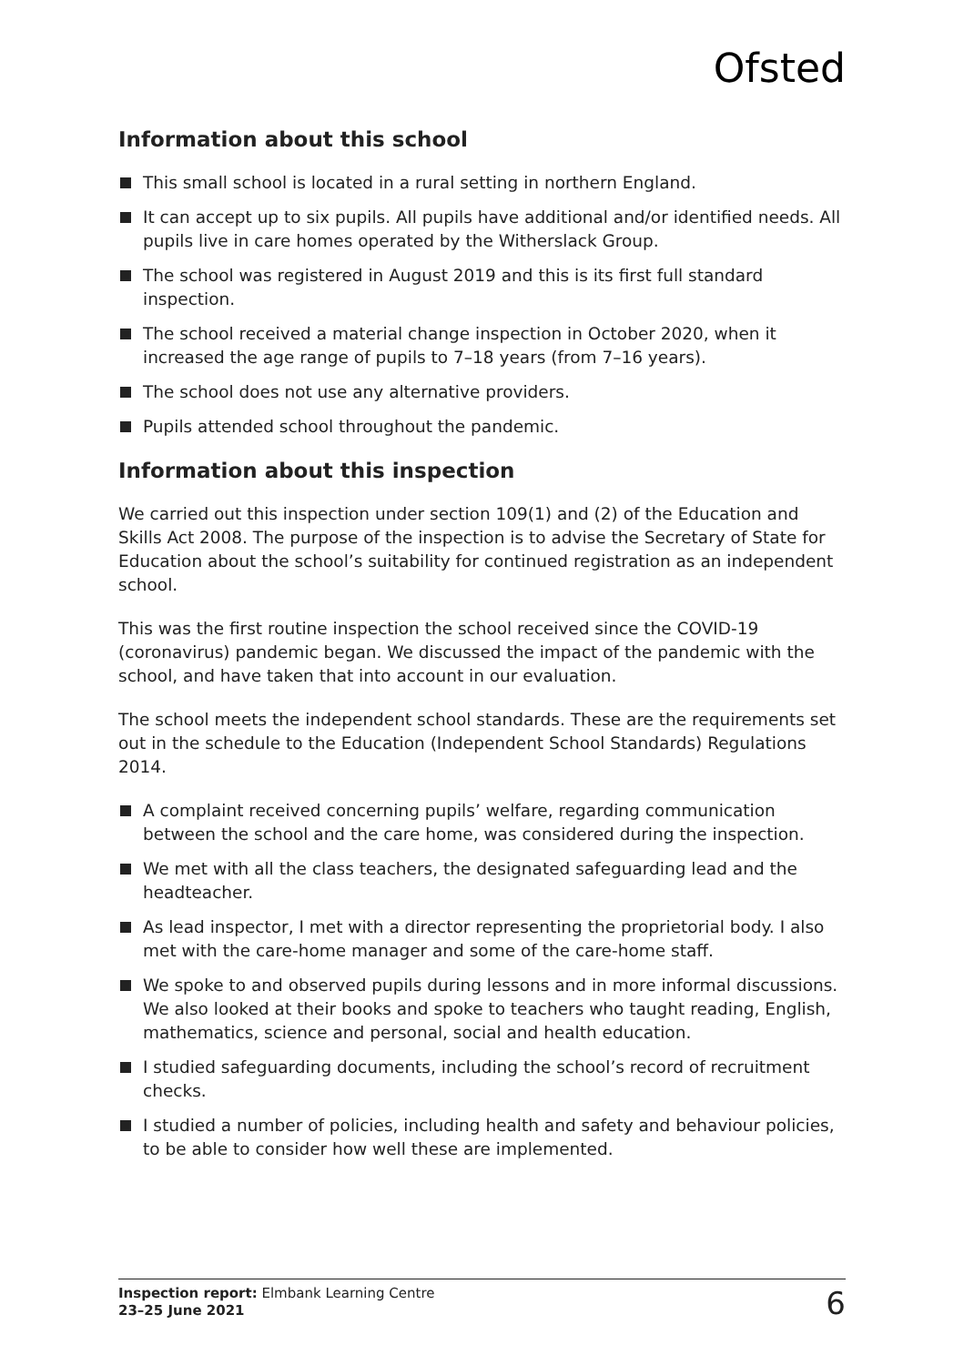Ofsted
Information about this school
This small school is located in a rural setting in northern England.
It can accept up to six pupils. All pupils have additional and/or identified needs. All pupils live in care homes operated by the Witherslack Group.
The school was registered in August 2019 and this is its first full standard inspection.
The school received a material change inspection in October 2020, when it increased the age range of pupils to 7–18 years (from 7–16 years).
The school does not use any alternative providers.
Pupils attended school throughout the pandemic.
Information about this inspection
We carried out this inspection under section 109(1) and (2) of the Education and Skills Act 2008. The purpose of the inspection is to advise the Secretary of State for Education about the school’s suitability for continued registration as an independent school.
This was the first routine inspection the school received since the COVID-19 (coronavirus) pandemic began. We discussed the impact of the pandemic with the school, and have taken that into account in our evaluation.
The school meets the independent school standards. These are the requirements set out in the schedule to the Education (Independent School Standards) Regulations 2014.
A complaint received concerning pupils’ welfare, regarding communication between the school and the care home, was considered during the inspection.
We met with all the class teachers, the designated safeguarding lead and the headteacher.
As lead inspector, I met with a director representing the proprietorial body. I also met with the care-home manager and some of the care-home staff.
We spoke to and observed pupils during lessons and in more informal discussions. We also looked at their books and spoke to teachers who taught reading, English, mathematics, science and personal, social and health education.
I studied safeguarding documents, including the school’s record of recruitment checks.
I studied a number of policies, including health and safety and behaviour policies, to be able to consider how well these are implemented.
Inspection report: Elmbank Learning Centre
23–25 June 2021
6